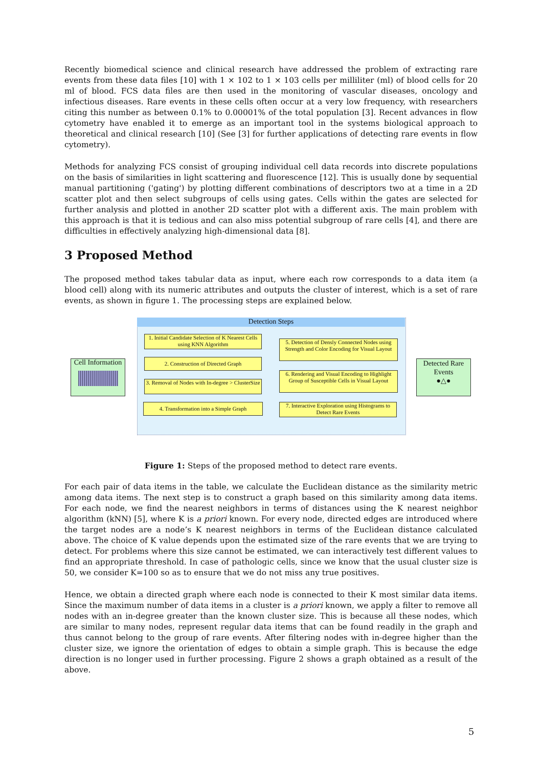Recently biomedical science and clinical research have addressed the problem of extracting rare events from these data files [10] with 1 × 102 to 1 × 103 cells per milliliter (ml) of blood cells for 20 ml of blood. FCS data files are then used in the monitoring of vascular diseases, oncology and infectious diseases. Rare events in these cells often occur at a very low frequency, with researchers citing this number as between 0.1% to 0.00001% of the total population [3]. Recent advances in flow cytometry have enabled it to emerge as an important tool in the systems biological approach to theoretical and clinical research [10] (See [3] for further applications of detecting rare events in flow cytometry).
Methods for analyzing FCS consist of grouping individual cell data records into discrete populations on the basis of similarities in light scattering and fluorescence [12]. This is usually done by sequential manual partitioning ('gating') by plotting different combinations of descriptors two at a time in a 2D scatter plot and then select subgroups of cells using gates. Cells within the gates are selected for further analysis and plotted in another 2D scatter plot with a different axis. The main problem with this approach is that it is tedious and can also miss potential subgroup of rare cells [4], and there are difficulties in effectively analyzing high-dimensional data [8].
3 Proposed Method
The proposed method takes tabular data as input, where each row corresponds to a data item (a blood cell) along with its numeric attributes and outputs the cluster of interest, which is a set of rare events, as shown in figure 1. The processing steps are explained below.
Detection Steps
Cell Information
1. Initial Candidate Selection of K Nearest Cells using KNN Algorithm
2. Construction of Directed Graph
3. Removal of Nodes with In-degree > ClusterSize
4. Transformation into a Simple Graph
5. Detection of Densly Connected Nodes using Strength and Color Encoding for Visual Layout
6. Rendering and Visual Encoding to Highlight Group of Susceptible Cells in Visual Layout
7. Interactive Exploration using Histograms to Detect Rare Events
Detected Rare Events
●△●
Figure 1: Steps of the proposed method to detect rare events.
For each pair of data items in the table, we calculate the Euclidean distance as the similarity metric among data items. The next step is to construct a graph based on this similarity among data items. For each node, we find the nearest neighbors in terms of distances using the K nearest neighbor algorithm (kNN) [5], where K is a priori known. For every node, directed edges are introduced where the target nodes are a node’s K nearest neighbors in terms of the Euclidean distance calculated above. The choice of K value depends upon the estimated size of the rare events that we are trying to detect. For problems where this size cannot be estimated, we can interactively test different values to find an appropriate threshold. In case of pathologic cells, since we know that the usual cluster size is 50, we consider K=100 so as to ensure that we do not miss any true positives.
Hence, we obtain a directed graph where each node is connected to their K most similar data items. Since the maximum number of data items in a cluster is a priori known, we apply a filter to remove all nodes with an in-degree greater than the known cluster size. This is because all these nodes, which are similar to many nodes, represent regular data items that can be found readily in the graph and thus cannot belong to the group of rare events. After filtering nodes with in-degree higher than the cluster size, we ignore the orientation of edges to obtain a simple graph. This is because the edge direction is no longer used in further processing. Figure 2 shows a graph obtained as a result of the above.
5